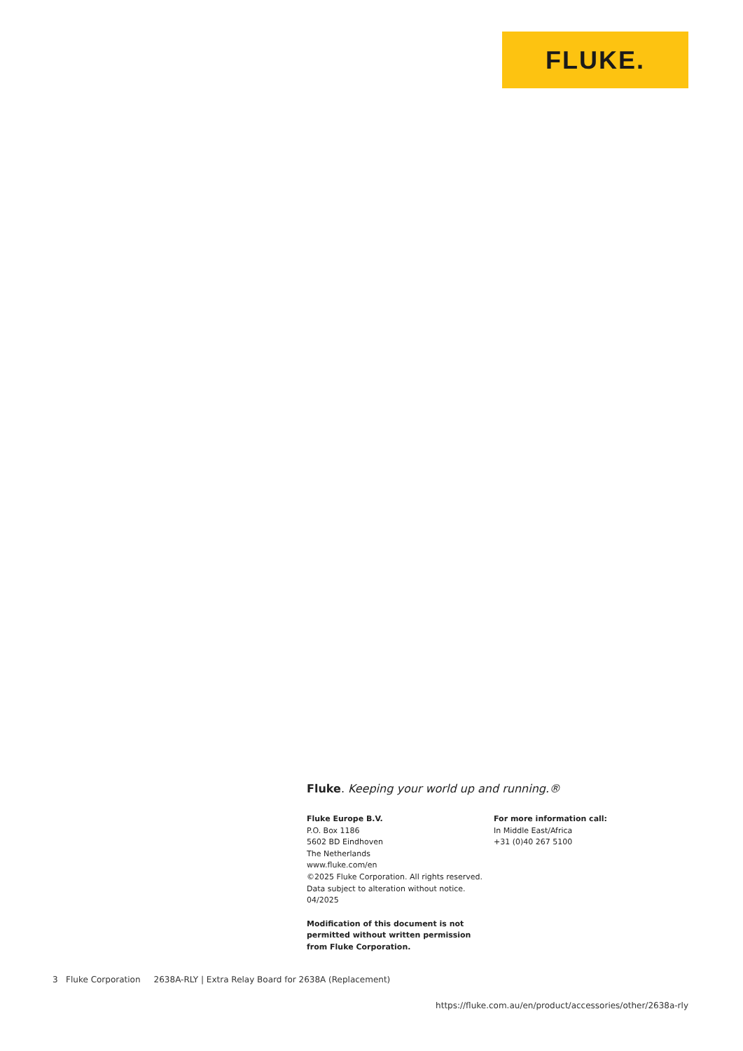FLUKE.
Fluke. Keeping your world up and running.®
Fluke Europe B.V.
P.O. Box 1186
5602 BD Eindhoven
The Netherlands
www.fluke.com/en
©2025 Fluke Corporation. All rights reserved.
Data subject to alteration without notice.
04/2025
Modification of this document is not permitted without written permission from Fluke Corporation.
For more information call:
In Middle East/Africa
+31 (0)40 267 5100
3 Fluke Corporation 2638A-RLY | Extra Relay Board for 2638A (Replacement)
https://fluke.com.au/en/product/accessories/other/2638a-rly